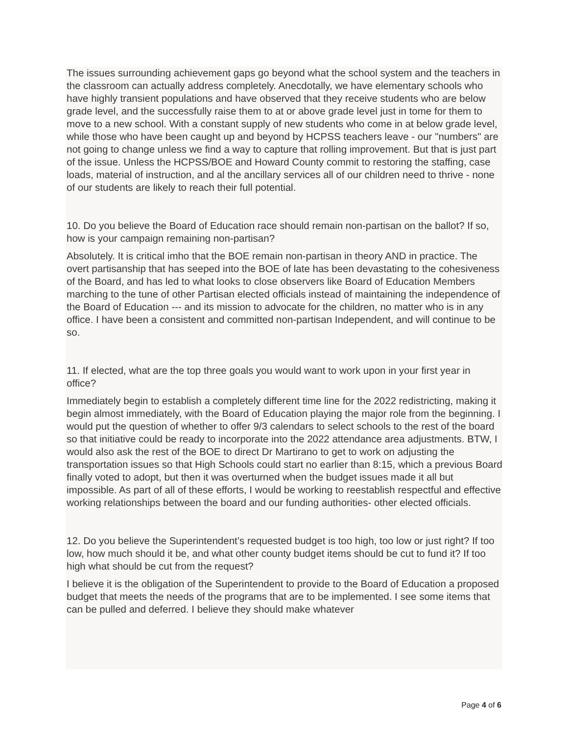The issues surrounding achievement gaps go beyond what the school system and the teachers in the classroom can actually address completely. Anecdotally, we have elementary schools who have highly transient populations and have observed that they receive students who are below grade level, and the successfully raise them to at or above grade level just in tome for them to move to a new school. With a constant supply of new students who come in at below grade level, while those who have been caught up and beyond by HCPSS teachers leave - our "numbers" are not going to change unless we find a way to capture that rolling improvement. But that is just part of the issue. Unless the HCPSS/BOE and Howard County commit to restoring the staffing, case loads, material of instruction, and al the ancillary services all of our children need to thrive - none of our students are likely to reach their full potential.
10. Do you believe the Board of Education race should remain non-partisan on the ballot? If so, how is your campaign remaining non-partisan?
Absolutely. It is critical imho that the BOE remain non-partisan in theory AND in practice. The overt partisanship that has seeped into the BOE of late has been devastating to the cohesiveness of the Board, and has led to what looks to close observers like Board of Education Members marching to the tune of other Partisan elected officials instead of maintaining the independence of the Board of Education --- and its mission to advocate for the children, no matter who is in any office. I have been a consistent and committed non-partisan Independent, and will continue to be so.
11. If elected, what are the top three goals you would want to work upon in your first year in office?
Immediately begin to establish a completely different time line for the 2022 redistricting, making it begin almost immediately, with the Board of Education playing the major role from the beginning. I would put the question of whether to offer 9/3 calendars to select schools to the rest of the board so that initiative could be ready to incorporate into the 2022 attendance area adjustments. BTW, I would also ask the rest of the BOE to direct Dr Martirano to get to work on adjusting the transportation issues so that High Schools could start no earlier than 8:15, which a previous Board finally voted to adopt, but then it was overturned when the budget issues made it all but impossible. As part of all of these efforts, I would be working to reestablish respectful and effective working relationships between the board and our funding authorities- other elected officials.
12. Do you believe the Superintendent’s requested budget is too high, too low or just right? If too low, how much should it be, and what other county budget items should be cut to fund it? If too high what should be cut from the request?
I believe it is the obligation of the Superintendent to provide to the Board of Education a proposed budget that meets the needs of the programs that are to be implemented. I see some items that can be pulled and deferred. I believe they should make whatever
Page 4 of 6